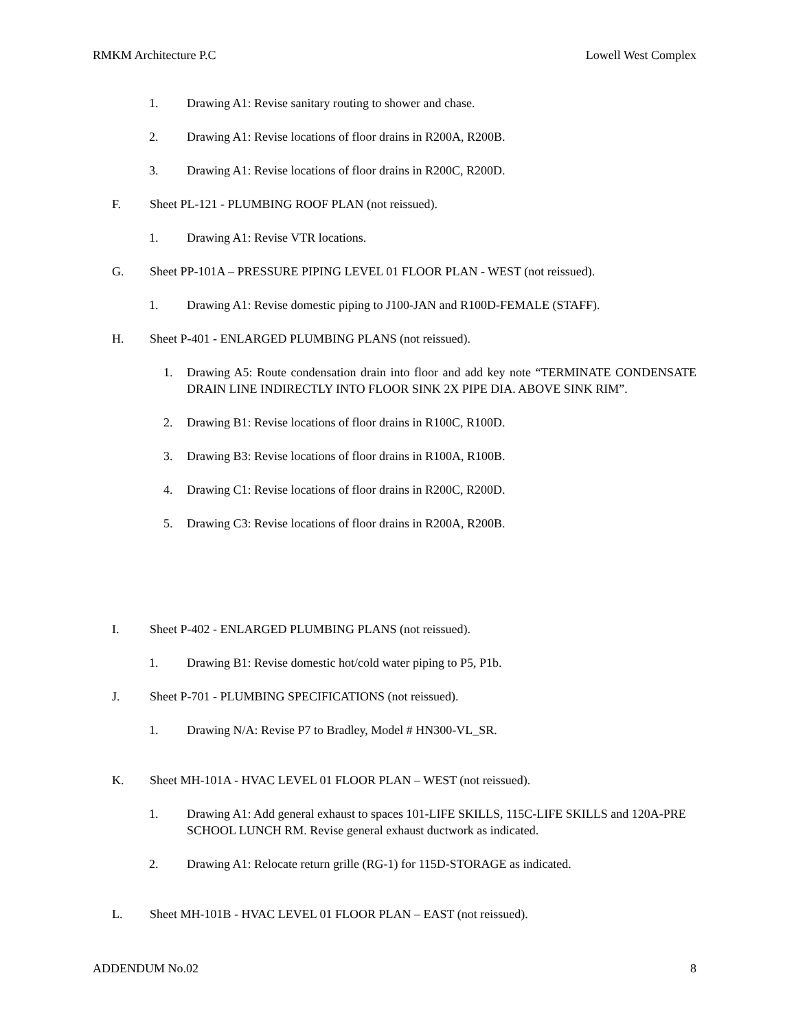RMKM Architecture P.C Lowell West Complex
1. Drawing A1: Revise sanitary routing to shower and chase.
2. Drawing A1: Revise locations of floor drains in R200A, R200B.
3. Drawing A1: Revise locations of floor drains in R200C, R200D.
F. Sheet PL-121 - PLUMBING ROOF PLAN (not reissued).
1. Drawing A1: Revise VTR locations.
G. Sheet PP-101A – PRESSURE PIPING LEVEL 01 FLOOR PLAN - WEST (not reissued).
1. Drawing A1: Revise domestic piping to J100-JAN and R100D-FEMALE (STAFF).
H. Sheet P-401 - ENLARGED PLUMBING PLANS (not reissued).
1. Drawing A5: Route condensation drain into floor and add key note “TERMINATE CONDENSATE DRAIN LINE INDIRECTLY INTO FLOOR SINK 2X PIPE DIA. ABOVE SINK RIM”.
2. Drawing B1: Revise locations of floor drains in R100C, R100D.
3. Drawing B3: Revise locations of floor drains in R100A, R100B.
4. Drawing C1: Revise locations of floor drains in R200C, R200D.
5. Drawing C3: Revise locations of floor drains in R200A, R200B.
I. Sheet P-402 - ENLARGED PLUMBING PLANS (not reissued).
1. Drawing B1: Revise domestic hot/cold water piping to P5, P1b.
J. Sheet P-701 - PLUMBING SPECIFICATIONS (not reissued).
1. Drawing N/A: Revise P7 to Bradley, Model # HN300-VL_SR.
K. Sheet MH-101A - HVAC LEVEL 01 FLOOR PLAN – WEST (not reissued).
1. Drawing A1: Add general exhaust to spaces 101-LIFE SKILLS, 115C-LIFE SKILLS and 120A-PRE SCHOOL LUNCH RM. Revise general exhaust ductwork as indicated.
2. Drawing A1: Relocate return grille (RG-1) for 115D-STORAGE as indicated.
L. Sheet MH-101B - HVAC LEVEL 01 FLOOR PLAN – EAST (not reissued).
ADDENDUM No.02 8